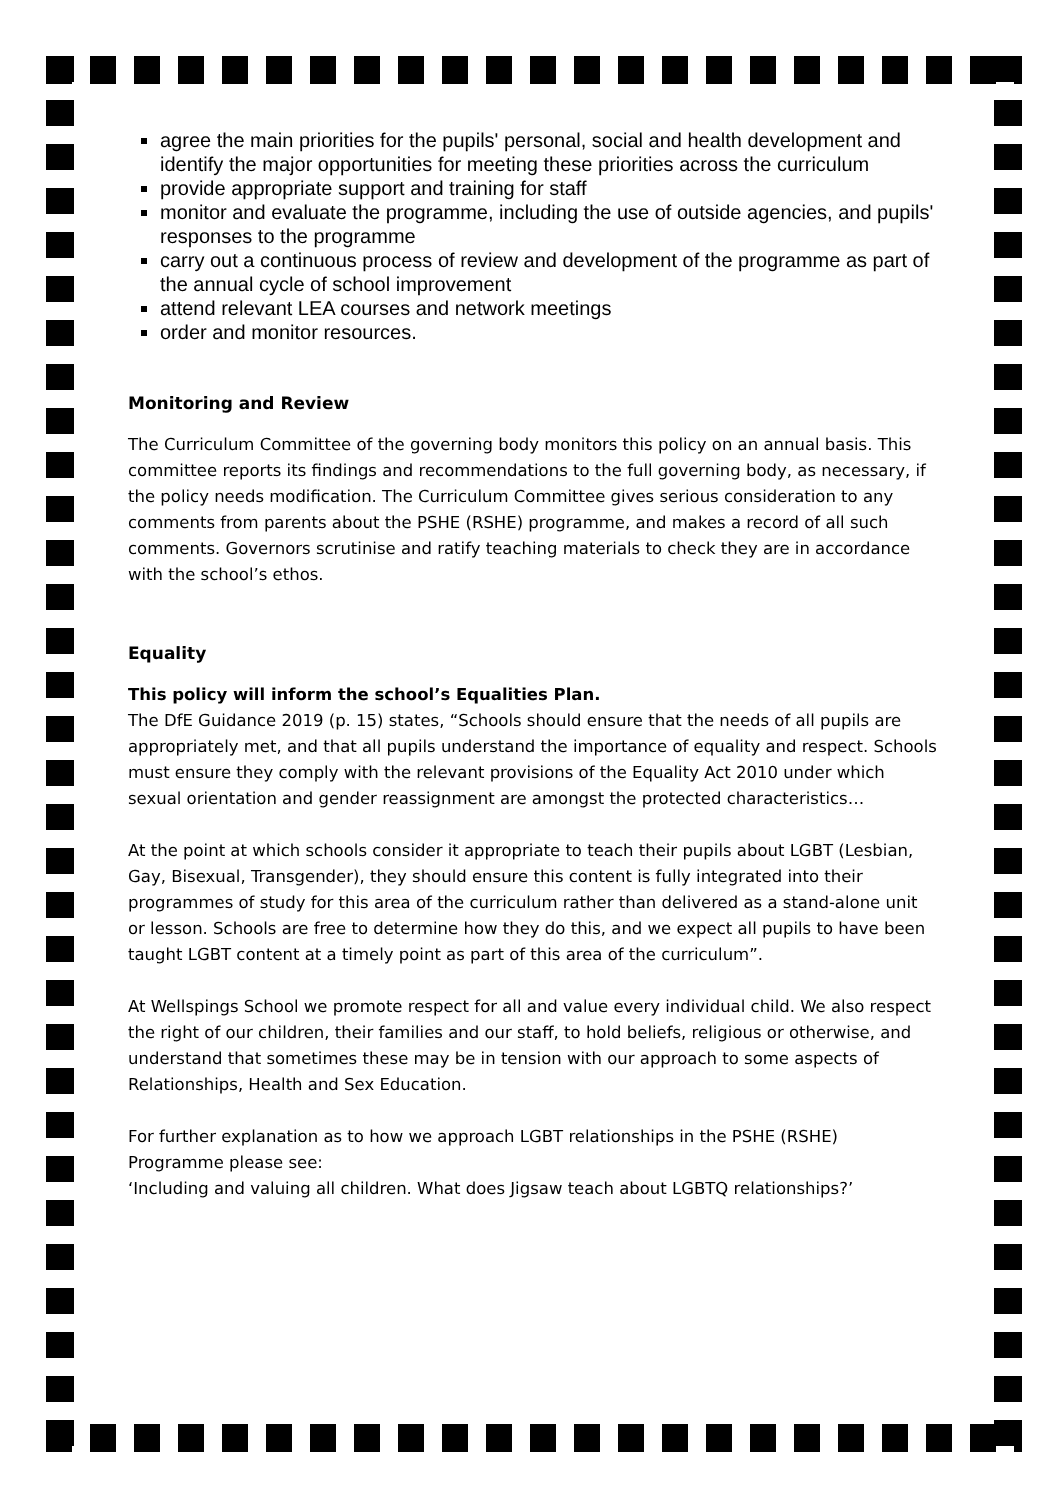agree the main priorities for the pupils' personal, social and health development and identify the major opportunities for meeting these priorities across the curriculum
provide appropriate support and training for staff
monitor and evaluate the programme, including the use of outside agencies, and pupils' responses to the programme
carry out a continuous process of review and development of the programme as part of the annual cycle of school improvement
attend relevant LEA courses and network meetings
order and monitor resources.
Monitoring and Review
The Curriculum Committee of the governing body monitors this policy on an annual basis. This committee reports its findings and recommendations to the full governing body, as necessary, if the policy needs modification. The Curriculum Committee gives serious consideration to any comments from parents about the PSHE (RSHE) programme, and makes a record of all such comments. Governors scrutinise and ratify teaching materials to check they are in accordance with the school’s ethos.
Equality
This policy will inform the school’s Equalities Plan.
The DfE Guidance 2019 (p. 15) states, “Schools should ensure that the needs of all pupils are appropriately met, and that all pupils understand the importance of equality and respect. Schools must ensure they comply with the relevant provisions of the Equality Act 2010 under which sexual orientation and gender reassignment are amongst the protected characteristics…
At the point at which schools consider it appropriate to teach their pupils about LGBT (Lesbian, Gay, Bisexual, Transgender), they should ensure this content is fully integrated into their programmes of study for this area of the curriculum rather than delivered as a stand-alone unit or lesson. Schools are free to determine how they do this, and we expect all pupils to have been taught LGBT content at a timely point as part of this area of the curriculum”.
At Wellspings School we promote respect for all and value every individual child. We also respect the right of our children, their families and our staff, to hold beliefs, religious or otherwise, and understand that sometimes these may be in tension with our approach to some aspects of Relationships, Health and Sex Education.
For further explanation as to how we approach LGBT relationships in the PSHE (RSHE) Programme please see:
‘Including and valuing all children. What does Jigsaw teach about LGBTQ relationships?’